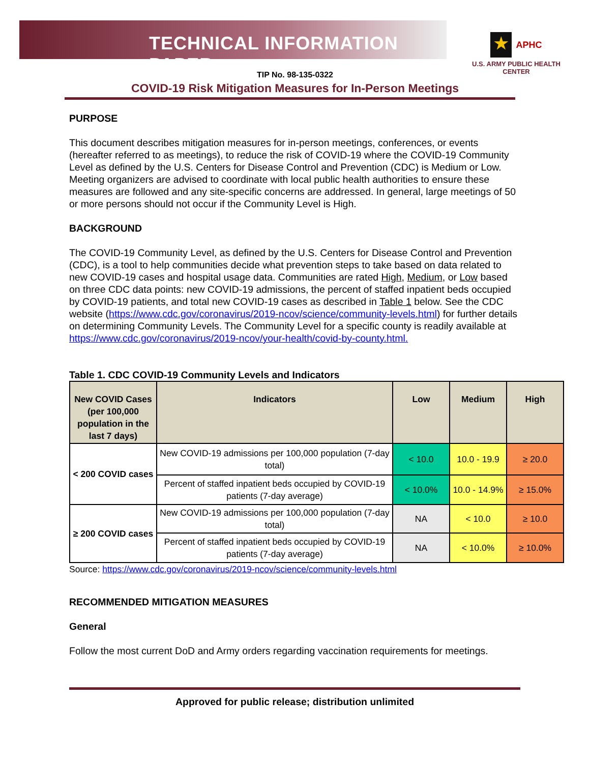TECHNICAL INFORMATION PAPER
★
APHC
U.S. ARMY PUBLIC HEALTH CENTER
TIP No. 98-135-0322
COVID-19 Risk Mitigation Measures for In-Person Meetings
PURPOSE
This document describes mitigation measures for in-person meetings, conferences, or events (hereafter referred to as meetings), to reduce the risk of COVID-19 where the COVID-19 Community Level as defined by the U.S. Centers for Disease Control and Prevention (CDC) is Medium or Low. Meeting organizers are advised to coordinate with local public health authorities to ensure these measures are followed and any site-specific concerns are addressed. In general, large meetings of 50 or more persons should not occur if the Community Level is High.
BACKGROUND
The COVID-19 Community Level, as defined by the U.S. Centers for Disease Control and Prevention (CDC), is a tool to help communities decide what prevention steps to take based on data related to new COVID-19 cases and hospital usage data. Communities are rated High, Medium, or Low based on three CDC data points: new COVID-19 admissions, the percent of staffed inpatient beds occupied by COVID-19 patients, and total new COVID-19 cases as described in Table 1 below. See the CDC website (https://www.cdc.gov/coronavirus/2019-ncov/science/community-levels.html) for further details on determining Community Levels. The Community Level for a specific county is readily available at https://www.cdc.gov/coronavirus/2019-ncov/your-health/covid-by-county.html.
Table 1. CDC COVID-19 Community Levels and Indicators
| New COVID Cases (per 100,000 population in the last 7 days) | Indicators | Low | Medium | High |
| --- | --- | --- | --- | --- |
| < 200 COVID cases | New COVID-19 admissions per 100,000 population (7-day total) | < 10.0 | 10.0 - 19.9 | ≥ 20.0 |
| | Percent of staffed inpatient beds occupied by COVID-19 patients (7-day average) | < 10.0% | 10.0 - 14.9% | ≥ 15.0% |
| ≥ 200 COVID cases | New COVID-19 admissions per 100,000 population (7-day total) | NA | < 10.0 | ≥ 10.0 |
| | Percent of staffed inpatient beds occupied by COVID-19 patients (7-day average) | NA | < 10.0% | ≥ 10.0% |
Source: https://www.cdc.gov/coronavirus/2019-ncov/science/community-levels.html
RECOMMENDED MITIGATION MEASURES
General
Follow the most current DoD and Army orders regarding vaccination requirements for meetings.
Approved for public release; distribution unlimited